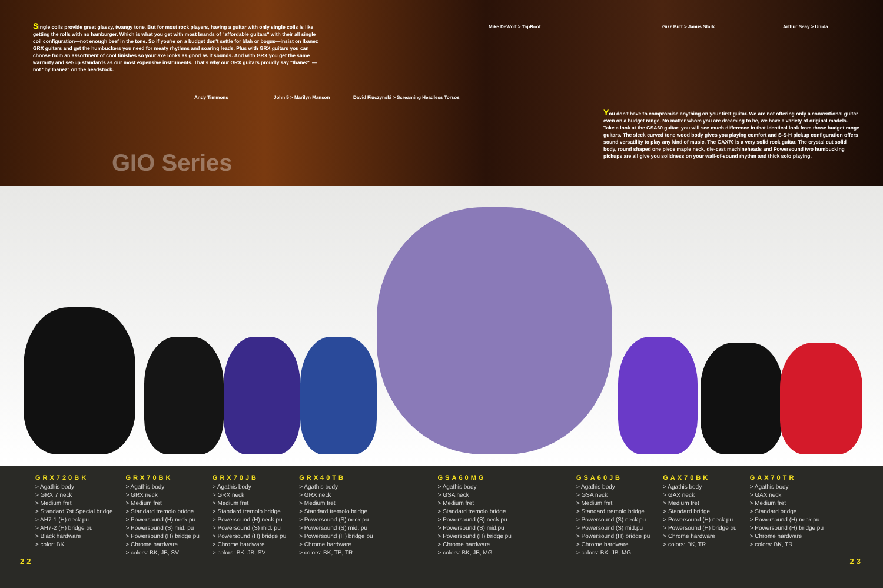Single coils provide great glassy, twangy tone. But for most rock players, having a guitar with only single coils is like getting the rolls with no hamburger. Which is what you get with most brands of "affordable guitars" with their all single coil configuration—not enough beef in the tone. So if you're on a budget don't settle for blah or bogus—insist on Ibanez GRX guitars and get the humbuckers you need for meaty rhythms and soaring leads. Plus with GRX guitars you can choose from an assortment of cool finishes so your axe looks as good as it sounds. And with GRX you get the same warranty and set-up standards as our most expensive instruments. That's why our GRX guitars proudly say "Ibanez" —not "by Ibanez" on the headstock.
Andy Timmons John 5 > Marilyn Manson
David Fiuczynski > Screaming Headless Torsos
Mike DeWolf > TapRoot Gizz Butt > Janus Stark Arthur Seay > Unida
GIO Series
You don't have to compromise anything on your first guitar. We are not offering only a conventional guitar even on a budget range. No matter whom you are dreaming to be, we have a variety of original models. Take a look at the GSA60 guitar; you will see much difference in that identical look from those budget range guitars. The sleek curved tone wood body gives you playing comfort and S-S-H pickup configuration offers sound versatility to play any kind of music. The GAX70 is a very solid rock guitar. The crystal cut solid body, round shaped one piece maple neck, die-cast machineheads and Powersound two humbucking pickups are all give you solidness on your wall-of-sound rhythm and thick solo playing.
GRX720BK
> Agathis body
> GRX 7 neck
> Medium fret
> Standard 7st Special bridge
> AH7-1 (H) neck pu
> AH7-2 (H) bridge pu
> Black hardware
> color: BK
GRX70BK
> Agathis body
> GRX neck
> Medium fret
> Standard tremolo bridge
> Powersound (H) neck pu
> Powersound (S) mid. pu
> Powersound (H) bridge pu
> Chrome hardware
> colors: BK, JB, SV
GRX70JB
> Agathis body
> GRX neck
> Medium fret
> Standard tremolo bridge
> Powersound (H) neck pu
> Powersound (S) mid. pu
> Powersound (H) bridge pu
> Chrome hardware
> colors: BK, JB, SV
GRX40TB
> Agathis body
> GRX neck
> Medium fret
> Standard tremolo bridge
> Powersound (S) neck pu
> Powersound (S) mid. pu
> Powersound (H) bridge pu
> Chrome hardware
> colors: BK, TB, TR
GSA60MG
> Agathis body
> GSA neck
> Medium fret
> Standard tremolo bridge
> Powersound (S) neck pu
> Powersound (S) mid.pu
> Powersound (H) bridge pu
> Chrome hardware
> colors: BK, JB, MG
GSA60JB
> Agathis body
> GSA neck
> Medium fret
> Standard tremolo bridge
> Powersound (S) neck pu
> Powersound (S) mid.pu
> Powersound (H) bridge pu
> Chrome hardware
> colors: BK, JB, MG
GAX70BK
> Agathis body
> GAX neck
> Medium fret
> Standard bridge
> Powersound (H) neck pu
> Powersound (H) bridge pu
> Chrome hardware
> colors: BK, TR
GAX70TR
> Agathis body
> GAX neck
> Medium fret
> Standard bridge
> Powersound (H) neck pu
> Powersound (H) bridge pu
> Chrome hardware
> colors: BK, TR
22 23